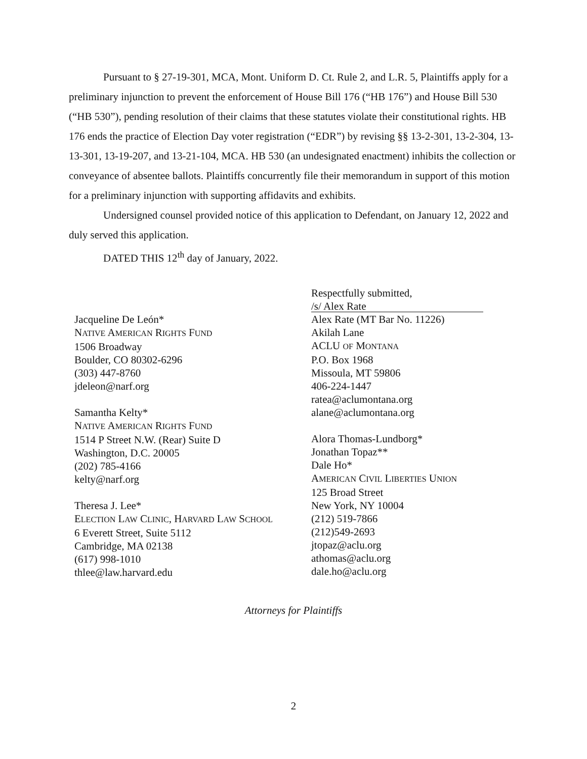Pursuant to § 27-19-301, MCA, Mont. Uniform D. Ct. Rule 2, and L.R. 5, Plaintiffs apply for a preliminary injunction to prevent the enforcement of House Bill 176 (“HB 176”) and House Bill 530 (“HB 530”), pending resolution of their claims that these statutes violate their constitutional rights. HB 176 ends the practice of Election Day voter registration (“EDR”) by revising §§ 13-2-301, 13-2-304, 13-13-301, 13-19-207, and 13-21-104, MCA. HB 530 (an undesignated enactment) inhibits the collection or conveyance of absentee ballots. Plaintiffs concurrently file their memorandum in support of this motion for a preliminary injunction with supporting affidavits and exhibits.
Undersigned counsel provided notice of this application to Defendant, on January 12, 2022 and duly served this application.
DATED THIS 12<sup>th</sup> day of January, 2022.
Jacqueline De León*
NATIVE AMERICAN RIGHTS FUND
1506 Broadway
Boulder, CO 80302-6296
(303) 447-8760
jdeleon@narf.org
Samantha Kelty*
NATIVE AMERICAN RIGHTS FUND
1514 P Street N.W. (Rear) Suite D
Washington, D.C. 20005
(202) 785-4166
kelty@narf.org
Theresa J. Lee*
ELECTION LAW CLINIC, HARVARD LAW SCHOOL
6 Everett Street, Suite 5112
Cambridge, MA 02138
(617) 998-1010
thlee@law.harvard.edu
Respectfully submitted,
/s/ Alex Rate
Alex Rate (MT Bar No. 11226)
Akilah Lane
ACLU OF MONTANA
P.O. Box 1968
Missoula, MT 59806
406-224-1447
ratea@aclumontana.org
alane@aclumontana.org
Alora Thomas-Lundborg*
Jonathan Topaz**
Dale Ho*
AMERICAN CIVIL LIBERTIES UNION
125 Broad Street
New York, NY 10004
(212) 519-7866
(212)549-2693
jtopaz@aclu.org
athomas@aclu.org
dale.ho@aclu.org
Attorneys for Plaintiffs
2